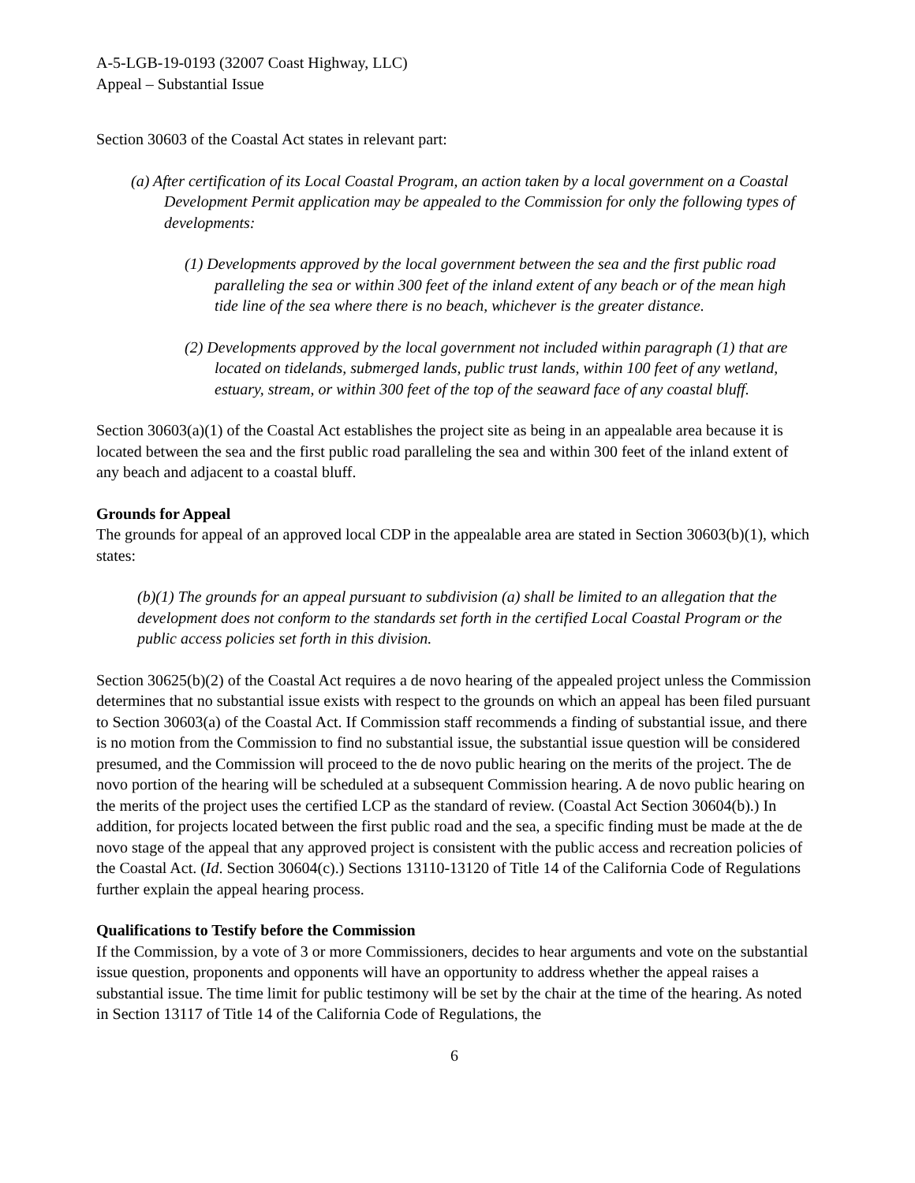A-5-LGB-19-0193 (32007 Coast Highway, LLC)
Appeal – Substantial Issue
Section 30603 of the Coastal Act states in relevant part:
(a) After certification of its Local Coastal Program, an action taken by a local government on a Coastal Development Permit application may be appealed to the Commission for only the following types of developments:
(1) Developments approved by the local government between the sea and the first public road paralleling the sea or within 300 feet of the inland extent of any beach or of the mean high tide line of the sea where there is no beach, whichever is the greater distance.
(2) Developments approved by the local government not included within paragraph (1) that are located on tidelands, submerged lands, public trust lands, within 100 feet of any wetland, estuary, stream, or within 300 feet of the top of the seaward face of any coastal bluff.
Section 30603(a)(1) of the Coastal Act establishes the project site as being in an appealable area because it is located between the sea and the first public road paralleling the sea and within 300 feet of the inland extent of any beach and adjacent to a coastal bluff.
Grounds for Appeal
The grounds for appeal of an approved local CDP in the appealable area are stated in Section 30603(b)(1), which states:
(b)(1) The grounds for an appeal pursuant to subdivision (a) shall be limited to an allegation that the development does not conform to the standards set forth in the certified Local Coastal Program or the public access policies set forth in this division.
Section 30625(b)(2) of the Coastal Act requires a de novo hearing of the appealed project unless the Commission determines that no substantial issue exists with respect to the grounds on which an appeal has been filed pursuant to Section 30603(a) of the Coastal Act. If Commission staff recommends a finding of substantial issue, and there is no motion from the Commission to find no substantial issue, the substantial issue question will be considered presumed, and the Commission will proceed to the de novo public hearing on the merits of the project. The de novo portion of the hearing will be scheduled at a subsequent Commission hearing. A de novo public hearing on the merits of the project uses the certified LCP as the standard of review. (Coastal Act Section 30604(b).) In addition, for projects located between the first public road and the sea, a specific finding must be made at the de novo stage of the appeal that any approved project is consistent with the public access and recreation policies of the Coastal Act. (Id. Section 30604(c).) Sections 13110-13120 of Title 14 of the California Code of Regulations further explain the appeal hearing process.
Qualifications to Testify before the Commission
If the Commission, by a vote of 3 or more Commissioners, decides to hear arguments and vote on the substantial issue question, proponents and opponents will have an opportunity to address whether the appeal raises a substantial issue. The time limit for public testimony will be set by the chair at the time of the hearing. As noted in Section 13117 of Title 14 of the California Code of Regulations, the
6